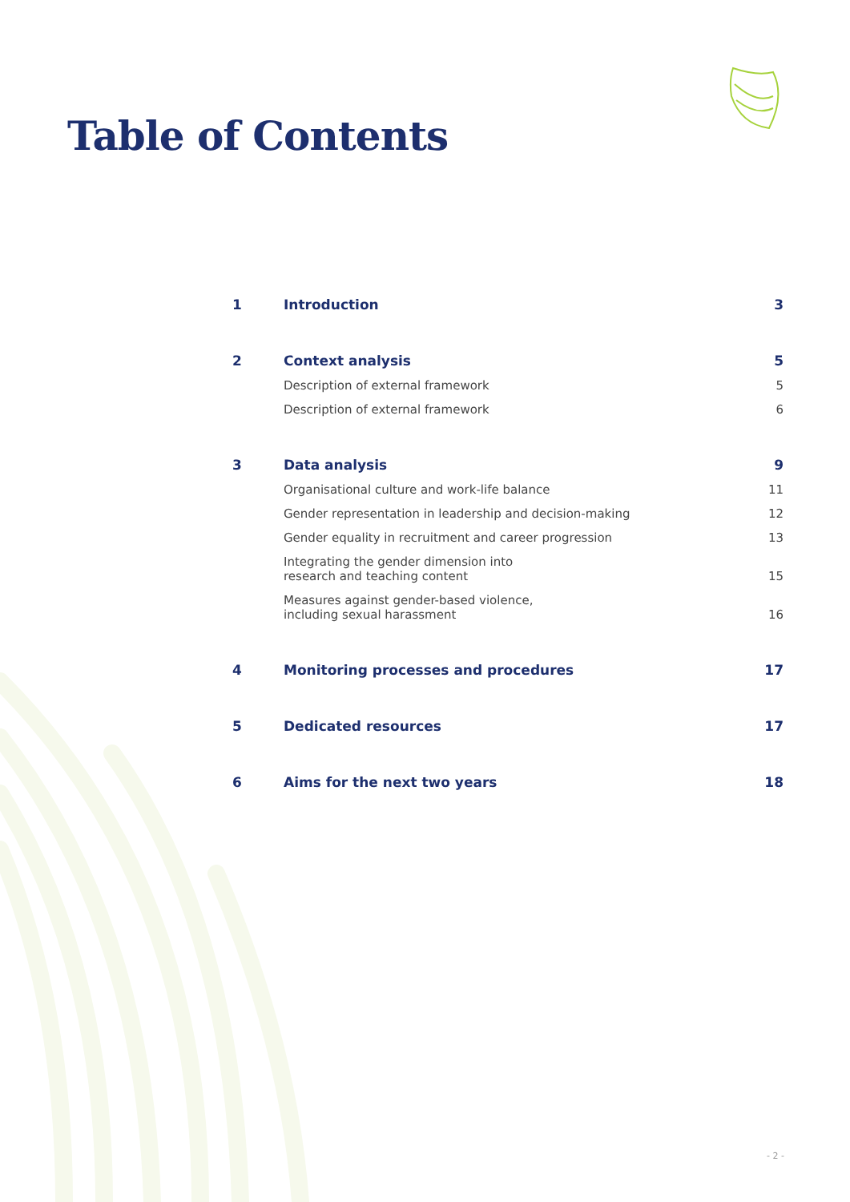Table of Contents
1 Introduction 3
2 Context analysis 5
Description of external framework
5
Description of external framework
6
3 Data analysis 9
Organisational culture and work-life balance
11
Gender representation in leadership and decision-making
12
Gender equality in recruitment and career progression
13
Integrating the gender dimension into
research and teaching content
15
Measures against gender-based violence,
including sexual harassment
16
4 Monitoring processes and procedures
17
5 Dedicated resources 17
6 Aims for the next two years 18
- 2 -